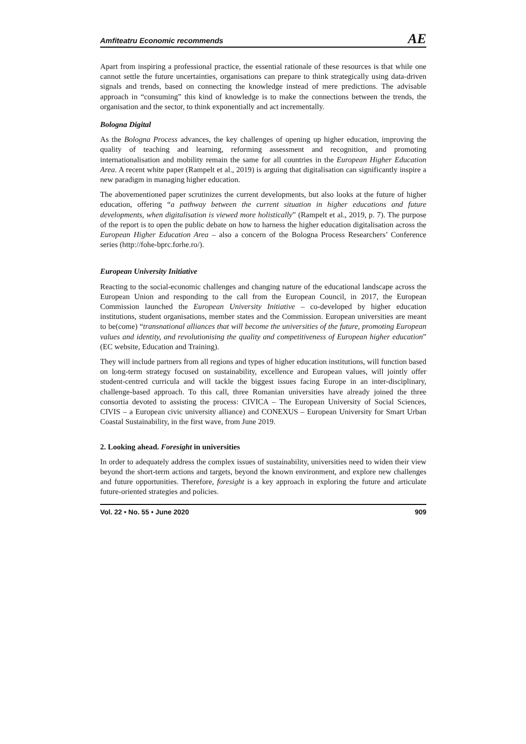Amfiteatru Economic recommends AE
Apart from inspiring a professional practice, the essential rationale of these resources is that while one cannot settle the future uncertainties, organisations can prepare to think strategically using data-driven signals and trends, based on connecting the knowledge instead of mere predictions. The advisable approach in “consuming” this kind of knowledge is to make the connections between the trends, the organisation and the sector, to think exponentially and act incrementally.
Bologna Digital
As the Bologna Process advances, the key challenges of opening up higher education, improving the quality of teaching and learning, reforming assessment and recognition, and promoting internationalisation and mobility remain the same for all countries in the European Higher Education Area. A recent white paper (Rampelt et al., 2019) is arguing that digitalisation can significantly inspire a new paradigm in managing higher education.
The abovementioned paper scrutinizes the current developments, but also looks at the future of higher education, offering “a pathway between the current situation in higher educations and future developments, when digitalisation is viewed more holistically” (Rampelt et al., 2019, p. 7). The purpose of the report is to open the public debate on how to harness the higher education digitalisation across the European Higher Education Area – also a concern of the Bologna Process Researchers’ Conference series (http://fohe-bprc.forhe.ro/).
European University Initiative
Reacting to the social-economic challenges and changing nature of the educational landscape across the European Union and responding to the call from the European Council, in 2017, the European Commission launched the European University Initiative – co-developed by higher education institutions, student organisations, member states and the Commission. European universities are meant to be(come) “transnational alliances that will become the universities of the future, promoting European values and identity, and revolutionising the quality and competitiveness of European higher education” (EC website, Education and Training).
They will include partners from all regions and types of higher education institutions, will function based on long-term strategy focused on sustainability, excellence and European values, will jointly offer student-centred curricula and will tackle the biggest issues facing Europe in an inter-disciplinary, challenge-based approach. To this call, three Romanian universities have already joined the three consortia devoted to assisting the process: CIVICA – The European University of Social Sciences, CIVIS – a European civic university alliance) and CONEXUS – European University for Smart Urban Coastal Sustainability, in the first wave, from June 2019.
2. Looking ahead. Foresight in universities
In order to adequately address the complex issues of sustainability, universities need to widen their view beyond the short-term actions and targets, beyond the known environment, and explore new challenges and future opportunities. Therefore, foresight is a key approach in exploring the future and articulate future-oriented strategies and policies.
Vol. 22 • No. 55 • June 2020 909